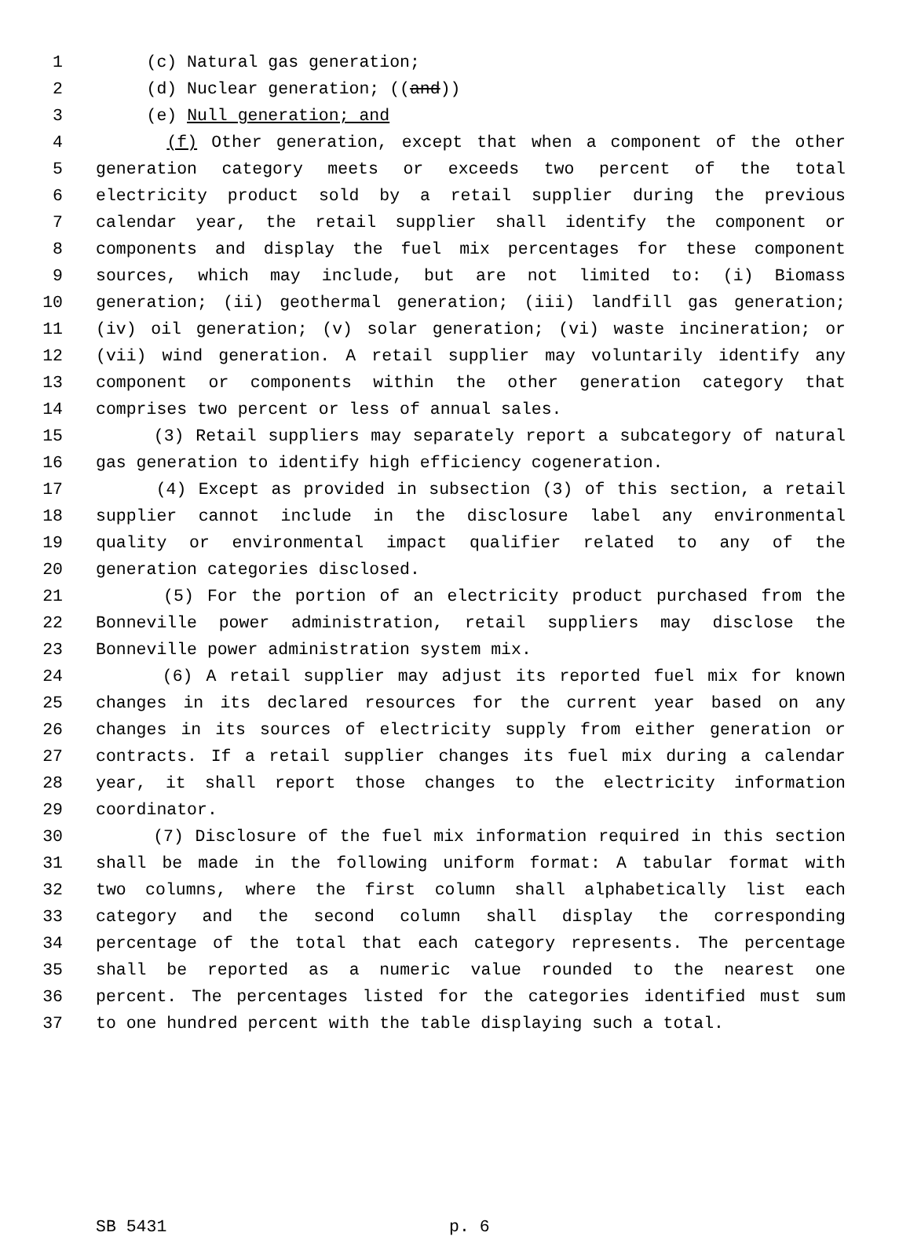1 (c) Natural gas generation;
2 (d) Nuclear generation; ((and))
3 (e) Null generation; and
4 (f) Other generation, except that when a component of the other
5 generation category meets or exceeds two percent of the total
6 electricity product sold by a retail supplier during the previous
7 calendar year, the retail supplier shall identify the component or
8 components and display the fuel mix percentages for these component
9 sources, which may include, but are not limited to: (i) Biomass
10 generation; (ii) geothermal generation; (iii) landfill gas generation;
11 (iv) oil generation; (v) solar generation; (vi) waste incineration; or
12 (vii) wind generation. A retail supplier may voluntarily identify any
13 component or components within the other generation category that
14 comprises two percent or less of annual sales.
15 (3) Retail suppliers may separately report a subcategory of natural
16 gas generation to identify high efficiency cogeneration.
17 (4) Except as provided in subsection (3) of this section, a retail
18 supplier cannot include in the disclosure label any environmental
19 quality or environmental impact qualifier related to any of the
20 generation categories disclosed.
21 (5) For the portion of an electricity product purchased from the
22 Bonneville power administration, retail suppliers may disclose the
23 Bonneville power administration system mix.
24 (6) A retail supplier may adjust its reported fuel mix for known
25 changes in its declared resources for the current year based on any
26 changes in its sources of electricity supply from either generation or
27 contracts. If a retail supplier changes its fuel mix during a calendar
28 year, it shall report those changes to the electricity information
29 coordinator.
30 (7) Disclosure of the fuel mix information required in this section
31 shall be made in the following uniform format: A tabular format with
32 two columns, where the first column shall alphabetically list each
33 category and the second column shall display the corresponding
34 percentage of the total that each category represents. The percentage
35 shall be reported as a numeric value rounded to the nearest one
36 percent. The percentages listed for the categories identified must sum
37 to one hundred percent with the table displaying such a total.
SB 5431 p. 6